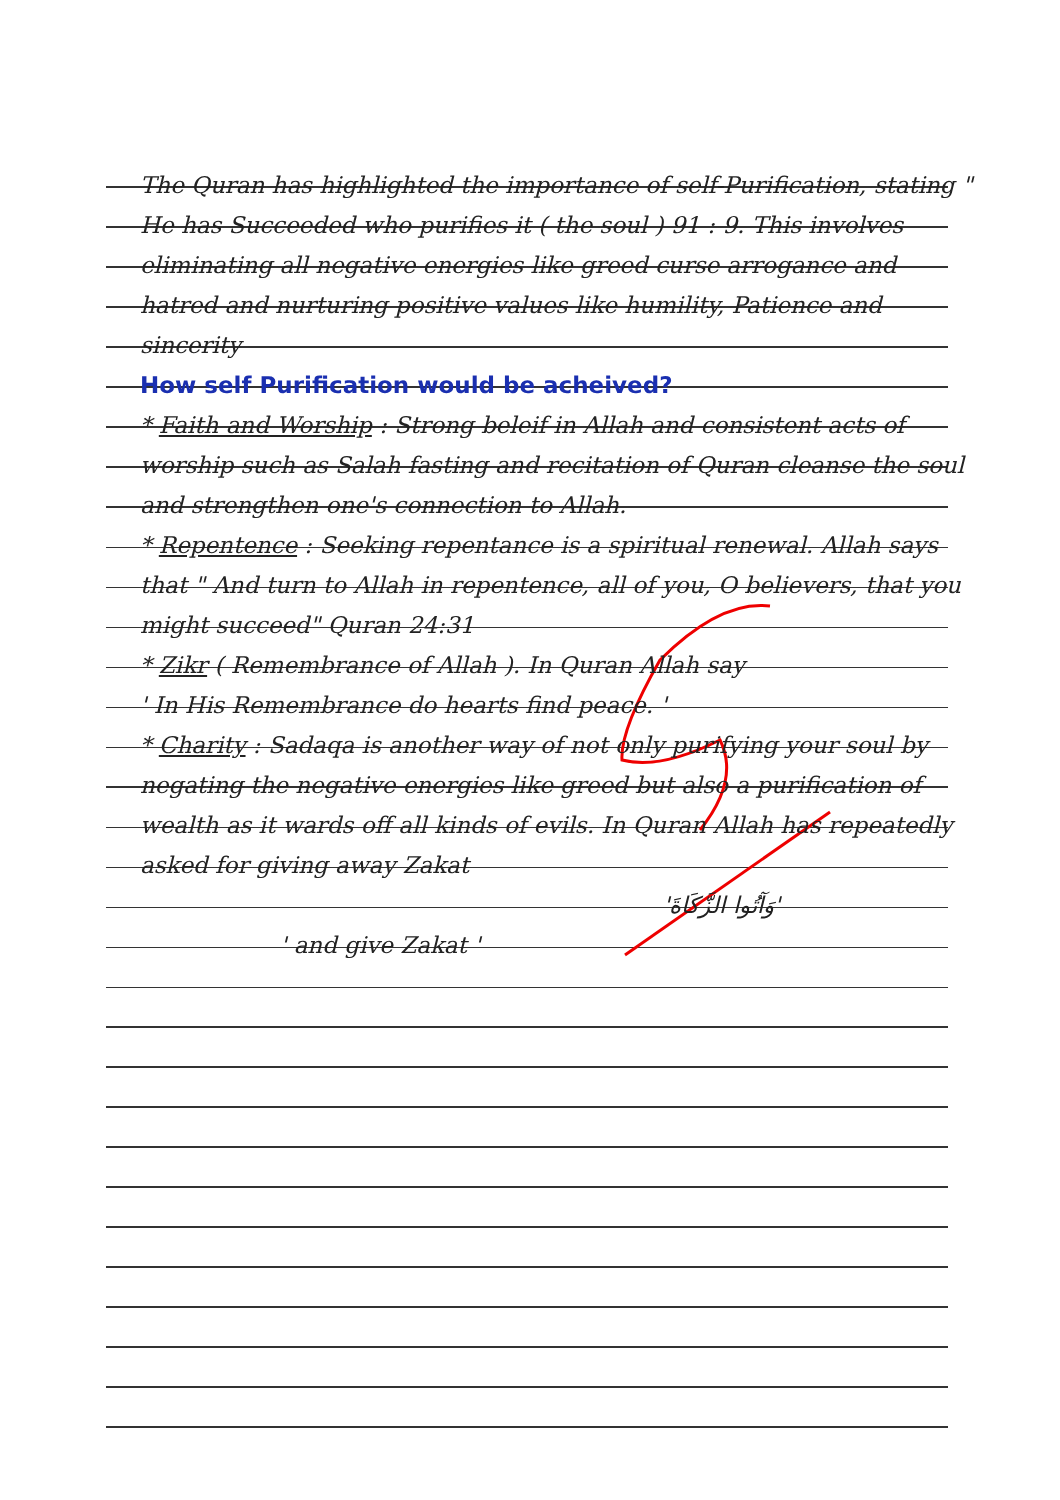The Quran has highlighted the importance of self-Purification, stating " He has Succeeded who purifies it ( the soul ) 91 : 9. This involves eliminating all negative energies like greed curse arrogance and hatred and nurturing positive values like humility, Patience and sincerity
How self Purification would be acheived?
* Faith and Worship : Strong beleif in Allah and consistent acts of worship such as Salah fasting and recitation of Quran cleanse the soul and strengthen one's connection to Allah.
* Repentence : Seeking repentance is a spiritual renewal. Allah says that " And turn to Allah in repentence, all of you, O believers, that you might succeed" Quran 24:31
* Zikr ( Remembrance of Allah ). In Quran Allah say
' In His Remembrance do hearts find peace. '
* Charity : Sadaqa is another way of not only purifying your soul by negating the negative energies like greed but also a purification of wealth as it wards off all kinds of evils. In Quran Allah has repeatedly asked for giving away Zakat
'وَآتُوا الزَّكَاةَ'
' and give Zakat '